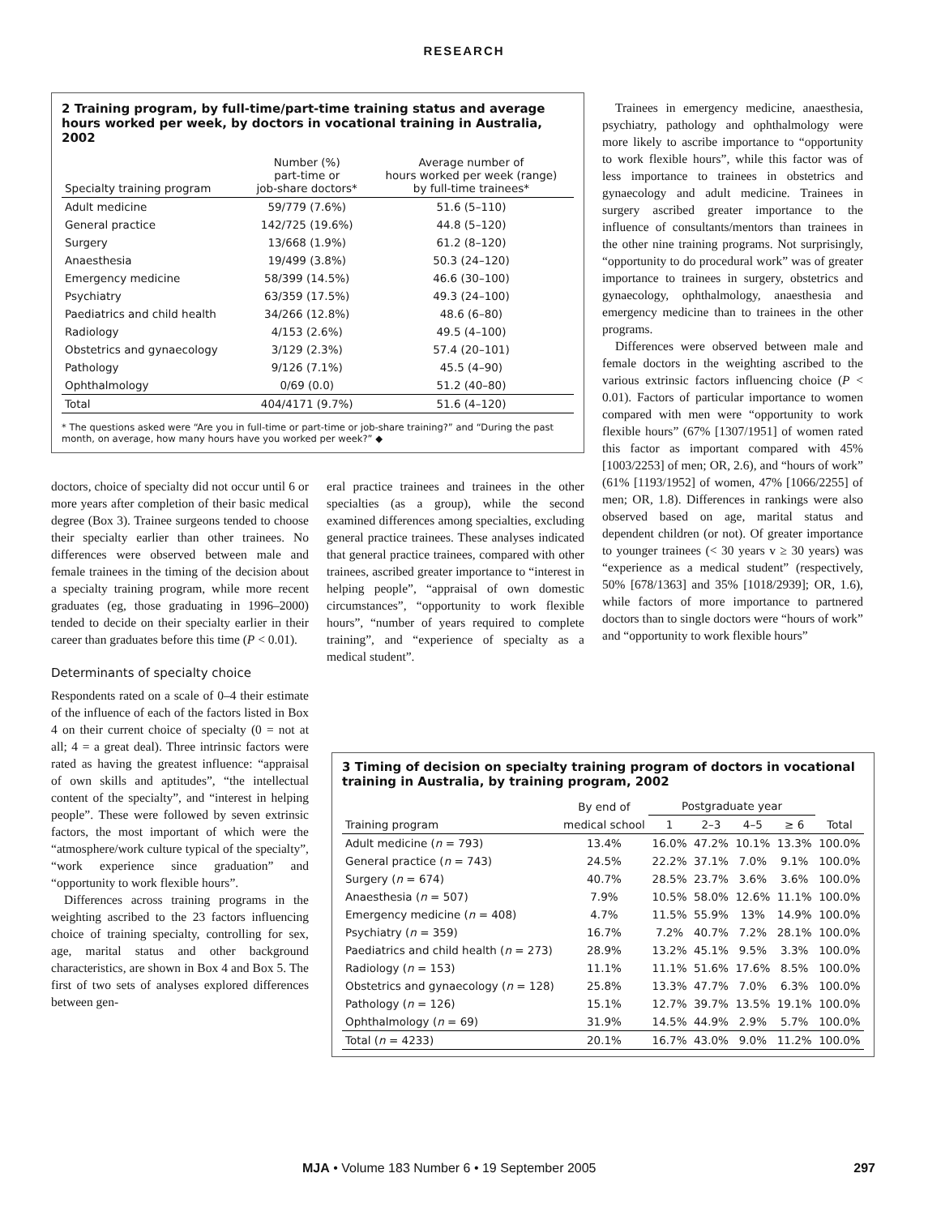RESEARCH
2 Training program, by full-time/part-time training status and average hours worked per week, by doctors in vocational training in Australia, 2002
| Specialty training program | Number (%) part-time or job-share doctors* | Average number of hours worked per week (range) by full-time trainees* |
| --- | --- | --- |
| Adult medicine | 59/779 (7.6%) | 51.6 (5–110) |
| General practice | 142/725 (19.6%) | 44.8 (5–120) |
| Surgery | 13/668 (1.9%) | 61.2 (8–120) |
| Anaesthesia | 19/499 (3.8%) | 50.3 (24–120) |
| Emergency medicine | 58/399 (14.5%) | 46.6 (30–100) |
| Psychiatry | 63/359 (17.5%) | 49.3 (24–100) |
| Paediatrics and child health | 34/266 (12.8%) | 48.6 (6–80) |
| Radiology | 4/153 (2.6%) | 49.5 (4–100) |
| Obstetrics and gynaecology | 3/129 (2.3%) | 57.4 (20–101) |
| Pathology | 9/126 (7.1%) | 45.5 (4–90) |
| Ophthalmology | 0/69 (0.0) | 51.2 (40–80) |
| Total | 404/4171 (9.7%) | 51.6 (4–120) |
* The questions asked were “Are you in full-time or part-time or job-share training?” and “During the past month, on average, how many hours have you worked per week?” ◆
doctors, choice of specialty did not occur until 6 or more years after completion of their basic medical degree (Box 3). Trainee surgeons tended to choose their specialty earlier than other trainees. No differences were observed between male and female trainees in the timing of the decision about a specialty training program, while more recent graduates (eg, those graduating in 1996–2000) tended to decide on their specialty earlier in their career than graduates before this time (P < 0.01).
Determinants of specialty choice
Respondents rated on a scale of 0–4 their estimate of the influence of each of the factors listed in Box 4 on their current choice of specialty (0 = not at all; 4 = a great deal). Three intrinsic factors were rated as having the greatest influence: “appraisal of own skills and aptitudes”, “the intellectual content of the specialty”, and “interest in helping people”. These were followed by seven extrinsic factors, the most important of which were the “atmosphere/work culture typical of the specialty”, “work experience since graduation” and “opportunity to work flexible hours”.
Differences across training programs in the weighting ascribed to the 23 factors influencing choice of training specialty, controlling for sex, age, marital status and other background characteristics, are shown in Box 4 and Box 5. The first of two sets of analyses explored differences between gen-
eral practice trainees and trainees in the other specialties (as a group), while the second examined differences among specialties, excluding general practice trainees. These analyses indicated that general practice trainees, compared with other trainees, ascribed greater importance to “interest in helping people”, “appraisal of own domestic circumstances”, “opportunity to work flexible hours”, “number of years required to complete training”, and “experience of specialty as a medical student”.
Trainees in emergency medicine, anaesthesia, psychiatry, pathology and ophthalmology were more likely to ascribe importance to “opportunity to work flexible hours”, while this factor was of less importance to trainees in obstetrics and gynaecology and adult medicine. Trainees in surgery ascribed greater importance to the influence of consultants/mentors than trainees in the other nine training programs. Not surprisingly, “opportunity to do procedural work” was of greater importance to trainees in surgery, obstetrics and gynaecology, ophthalmology, anaesthesia and emergency medicine than to trainees in the other programs.
Differences were observed between male and female doctors in the weighting ascribed to the various extrinsic factors influencing choice (P < 0.01). Factors of particular importance to women compared with men were “opportunity to work flexible hours” (67% [1307/1951] of women rated this factor as important compared with 45% [1003/2253] of men; OR, 2.6), and “hours of work” (61% [1193/1952] of women, 47% [1066/2255] of men; OR, 1.8). Differences in rankings were also observed based on age, marital status and dependent children (or not). Of greater importance to younger trainees (< 30 years v ≥ 30 years) was “experience as a medical student” (respectively, 50% [678/1363] and 35% [1018/2939]; OR, 1.6), while factors of more importance to partnered doctors than to single doctors were “hours of work” and “opportunity to work flexible hours”
3 Timing of decision on specialty training program of doctors in vocational training in Australia, by training program, 2002
| | By end of | Postgraduate year | | | | |
| --- | --- | --- | --- | --- | --- | --- |
| Training program | medical school | 1 | 2–3 | 4–5 | ≥ 6 | Total |
| Adult medicine ( n = 793) | 13.4% | 16.0% | 47.2% | 10.1% | 13.3% | 100.0% |
| General practice ( n = 743) | 24.5% | 22.2% | 37.1% | 7.0% | 9.1% | 100.0% |
| Surgery ( n = 674) | 40.7% | 28.5% | 23.7% | 3.6% | 3.6% | 100.0% |
| Anaesthesia ( n = 507) | 7.9% | 10.5% | 58.0% | 12.6% | 11.1% | 100.0% |
| Emergency medicine ( n = 408) | 4.7% | 11.5% | 55.9% | 13% | 14.9% | 100.0% |
| Psychiatry ( n = 359) | 16.7% | 7.2% | 40.7% | 7.2% | 28.1% | 100.0% |
| Paediatrics and child health ( n = 273) | 28.9% | 13.2% | 45.1% | 9.5% | 3.3% | 100.0% |
| Radiology ( n = 153) | 11.1% | 11.1% | 51.6% | 17.6% | 8.5% | 100.0% |
| Obstetrics and gynaecology ( n = 128) | 25.8% | 13.3% | 47.7% | 7.0% | 6.3% | 100.0% |
| Pathology ( n = 126) | 15.1% | 12.7% | 39.7% | 13.5% | 19.1% | 100.0% |
| Ophthalmology ( n = 69) | 31.9% | 14.5% | 44.9% | 2.9% | 5.7% | 100.0% |
| Total ( n = 4233) | 20.1% | 16.7% | 43.0% | 9.0% | 11.2% | 100.0% |
MJA • Volume 183 Number 6 • 19 September 2005 297